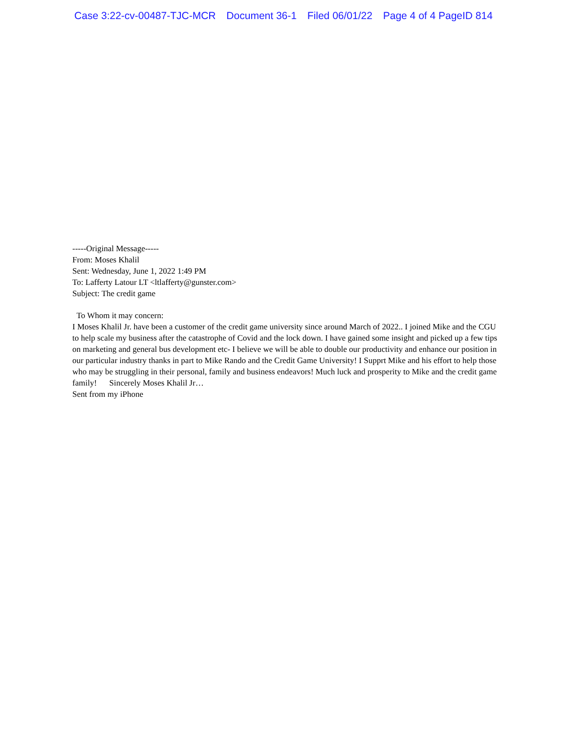Case 3:22-cv-00487-TJC-MCR Document 36-1 Filed 06/01/22 Page 4 of 4 PageID 814
-----Original Message-----
From: Moses Khalil
Sent: Wednesday, June 1, 2022 1:49 PM
To: Lafferty Latour LT <ltlafferty@gunster.com>
Subject: The credit game
To Whom it may concern:
I Moses Khalil Jr. have been a customer of the credit game university since around March of 2022.. I joined Mike and the CGU to help scale my business after the catastrophe of Covid and the lock down. I have gained some insight and picked up a few tips on marketing and general bus development etc- I believe we will be able to double our productivity and enhance our position in our particular industry thanks in part to Mike Rando and the Credit Game University! I Supprt Mike and his effort to help those who may be struggling in their personal, family and business endeavors! Much luck and prosperity to Mike and the credit game family! Sincerely Moses Khalil Jr…
Sent from my iPhone